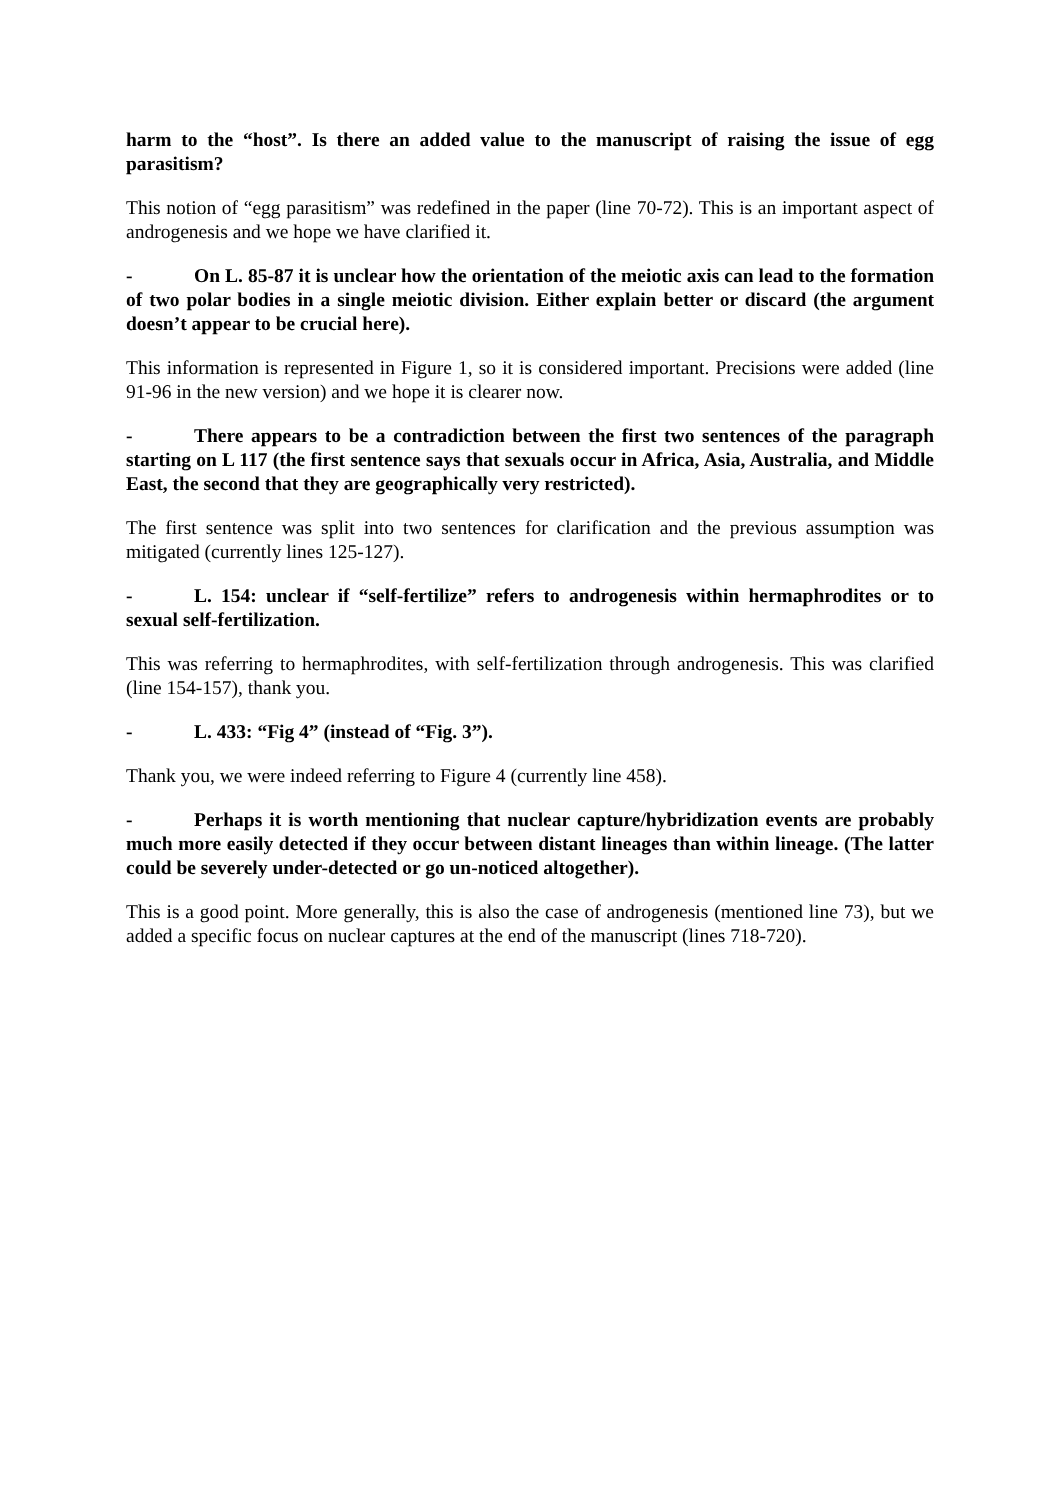harm to the “host”. Is there an added value to the manuscript of raising the issue of egg parasitism?
This notion of “egg parasitism” was redefined in the paper (line 70-72). This is an important aspect of androgenesis and we hope we have clarified it.
- On L. 85-87 it is unclear how the orientation of the meiotic axis can lead to the formation of two polar bodies in a single meiotic division. Either explain better or discard (the argument doesn’t appear to be crucial here).
This information is represented in Figure 1, so it is considered important. Precisions were added (line 91-96 in the new version) and we hope it is clearer now.
- There appears to be a contradiction between the first two sentences of the paragraph starting on L 117 (the first sentence says that sexuals occur in Africa, Asia, Australia, and Middle East, the second that they are geographically very restricted).
The first sentence was split into two sentences for clarification and the previous assumption was mitigated (currently lines 125-127).
- L. 154: unclear if “self-fertilize” refers to androgenesis within hermaphrodites or to sexual self-fertilization.
This was referring to hermaphrodites, with self-fertilization through androgenesis. This was clarified (line 154-157), thank you.
- L. 433: “Fig 4” (instead of “Fig. 3”).
Thank you, we were indeed referring to Figure 4 (currently line 458).
- Perhaps it is worth mentioning that nuclear capture/hybridization events are probably much more easily detected if they occur between distant lineages than within lineage. (The latter could be severely under-detected or go un-noticed altogether).
This is a good point. More generally, this is also the case of androgenesis (mentioned line 73), but we added a specific focus on nuclear captures at the end of the manuscript (lines 718-720).